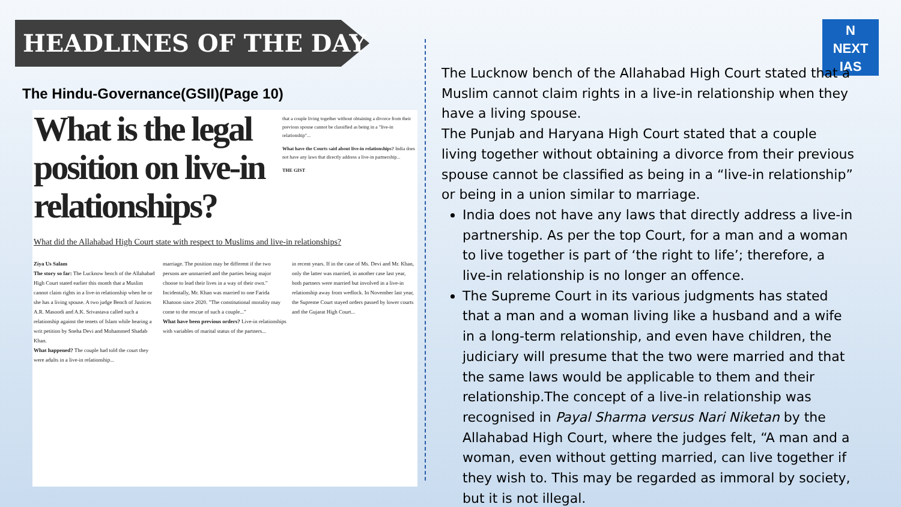HEADLINES OF THE DAY
The Hindu-Governance(GSII)(Page 10)
What is the legal position on live-in relationships?
What did the Allahabad High Court state with respect to Muslims and live-in relationships?
Ziya Us Salam
The story so far: The Lucknow bench of the Allahabad High Court stated earlier this month that a Muslim cannot claim rights in a live-in relationship when he or she has a living spouse. A two judge Bench of Justices A.R. Masoodi and A.K. Srivastava called such a relationship against the tenets of Islam while hearing a writ petition by Sneha Devi and Mohammed Shadab Khan.
What happened? The couple had told the court they were adults in a live-in relationship...
marriage. The position may be different if the two persons are unmarried and the parties being major choose to lead their lives in a way of their own." Incidentally, Mr. Khan was married to one Farida Khatoon since 2020. "The constitutional morality may come to the rescue of such a couple..."
What have been previous orders? Live-in relationships with variables of marital status of the partners...
in recent years. If in the case of Ms. Devi and Mr. Khan, only the latter was married, in another case last year, both partners were married but involved in a live-in relationship away from wedlock. In November last year, the Supreme Court stayed orders passed by lower courts and the Gujarat High Court...
that a couple living together without obtaining a divorce from their previous spouse cannot be classified as being in a "live-in relationship"...
What have the Courts said about live-in relationships? India does not have any laws that directly address a live-in partnership...
THE GIST
N
NEXT
IAS
The Lucknow bench of the Allahabad High Court stated that a Muslim cannot claim rights in a live-in relationship when they have a living spouse.
The Punjab and Haryana High Court stated that a couple living together without obtaining a divorce from their previous spouse cannot be classified as being in a “live-in relationship” or being in a union similar to marriage.
India does not have any laws that directly address a live-in partnership. As per the top Court, for a man and a woman to live together is part of ‘the right to life’; therefore, a live-in relationship is no longer an offence.
The Supreme Court in its various judgments has stated that a man and a woman living like a husband and a wife in a long-term relationship, and even have children, the judiciary will presume that the two were married and that the same laws would be applicable to them and their relationship.The concept of a live-in relationship was recognised in Payal Sharma versus Nari Niketan by the Allahabad High Court, where the judges felt, “A man and a woman, even without getting married, can live together if they wish to. This may be regarded as immoral by society, but it is not illegal.